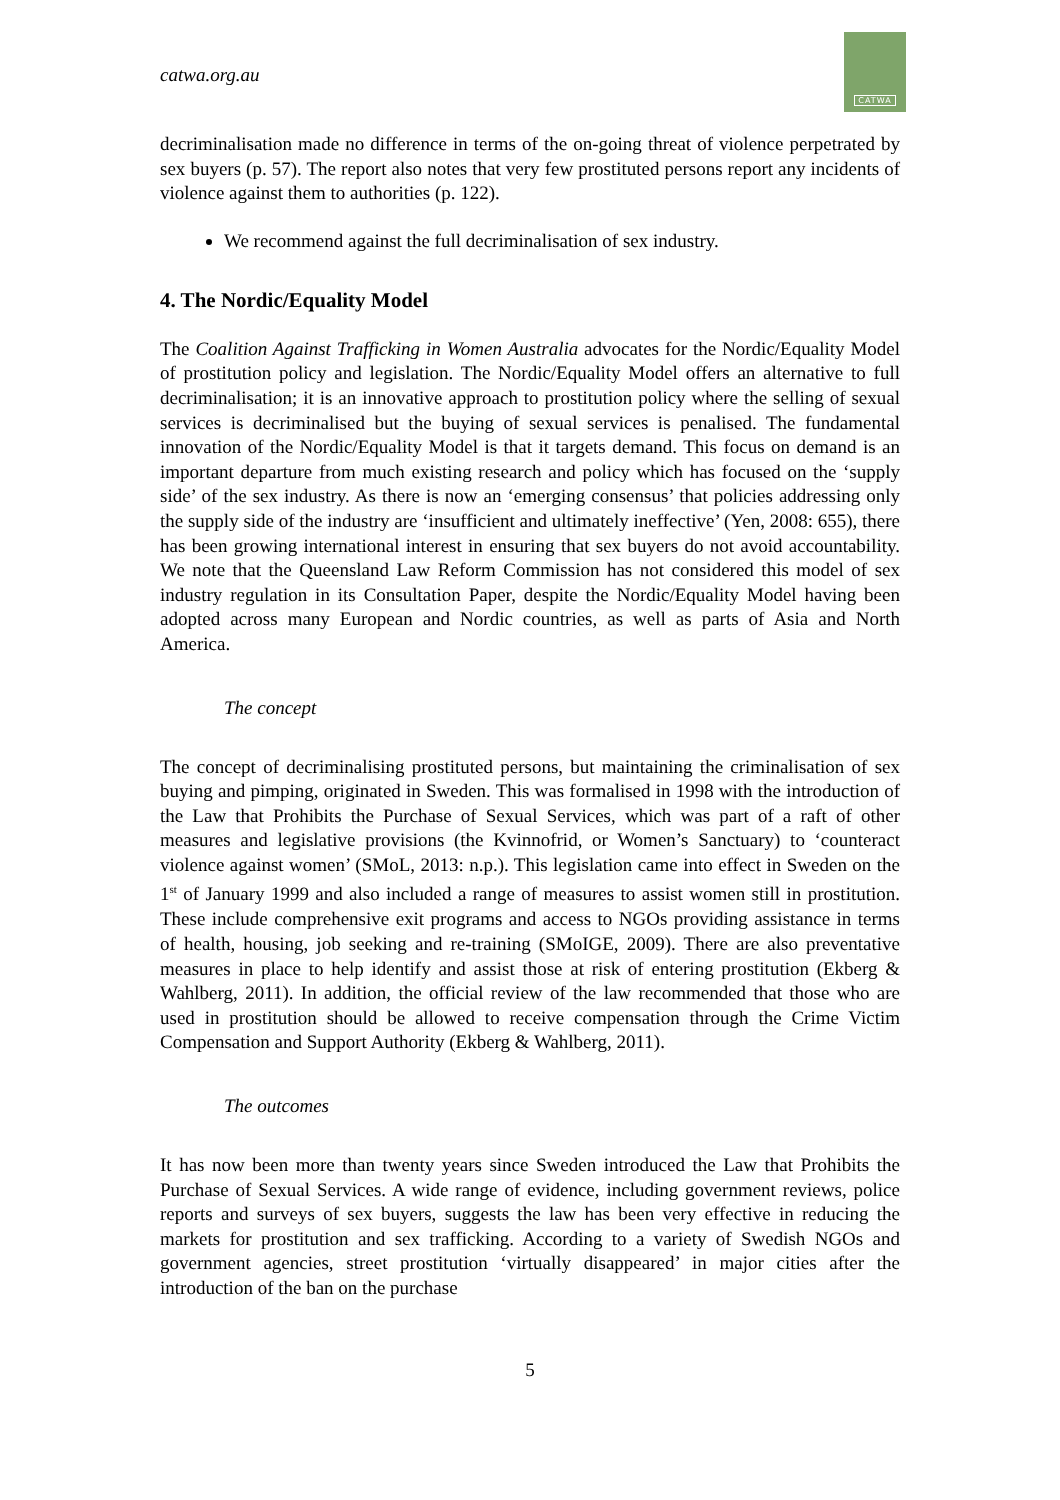catwa.org.au
CATWA
decriminalisation made no difference in terms of the on-going threat of violence perpetrated by sex buyers (p. 57). The report also notes that very few prostituted persons report any incidents of violence against them to authorities (p. 122).
We recommend against the full decriminalisation of sex industry.
4. The Nordic/Equality Model
The Coalition Against Trafficking in Women Australia advocates for the Nordic/Equality Model of prostitution policy and legislation. The Nordic/Equality Model offers an alternative to full decriminalisation; it is an innovative approach to prostitution policy where the selling of sexual services is decriminalised but the buying of sexual services is penalised. The fundamental innovation of the Nordic/Equality Model is that it targets demand. This focus on demand is an important departure from much existing research and policy which has focused on the ‘supply side’ of the sex industry. As there is now an ‘emerging consensus’ that policies addressing only the supply side of the industry are ‘insufficient and ultimately ineffective’ (Yen, 2008: 655), there has been growing international interest in ensuring that sex buyers do not avoid accountability. We note that the Queensland Law Reform Commission has not considered this model of sex industry regulation in its Consultation Paper, despite the Nordic/Equality Model having been adopted across many European and Nordic countries, as well as parts of Asia and North America.
The concept
The concept of decriminalising prostituted persons, but maintaining the criminalisation of sex buying and pimping, originated in Sweden. This was formalised in 1998 with the introduction of the Law that Prohibits the Purchase of Sexual Services, which was part of a raft of other measures and legislative provisions (the Kvinnofrid, or Women’s Sanctuary) to ‘counteract violence against women’ (SMoL, 2013: n.p.). This legislation came into effect in Sweden on the 1<sup>st</sup> of January 1999 and also included a range of measures to assist women still in prostitution. These include comprehensive exit programs and access to NGOs providing assistance in terms of health, housing, job seeking and re-training (SMoIGE, 2009). There are also preventative measures in place to help identify and assist those at risk of entering prostitution (Ekberg & Wahlberg, 2011). In addition, the official review of the law recommended that those who are used in prostitution should be allowed to receive compensation through the Crime Victim Compensation and Support Authority (Ekberg & Wahlberg, 2011).
The outcomes
It has now been more than twenty years since Sweden introduced the Law that Prohibits the Purchase of Sexual Services. A wide range of evidence, including government reviews, police reports and surveys of sex buyers, suggests the law has been very effective in reducing the markets for prostitution and sex trafficking. According to a variety of Swedish NGOs and government agencies, street prostitution ‘virtually disappeared’ in major cities after the introduction of the ban on the purchase
5